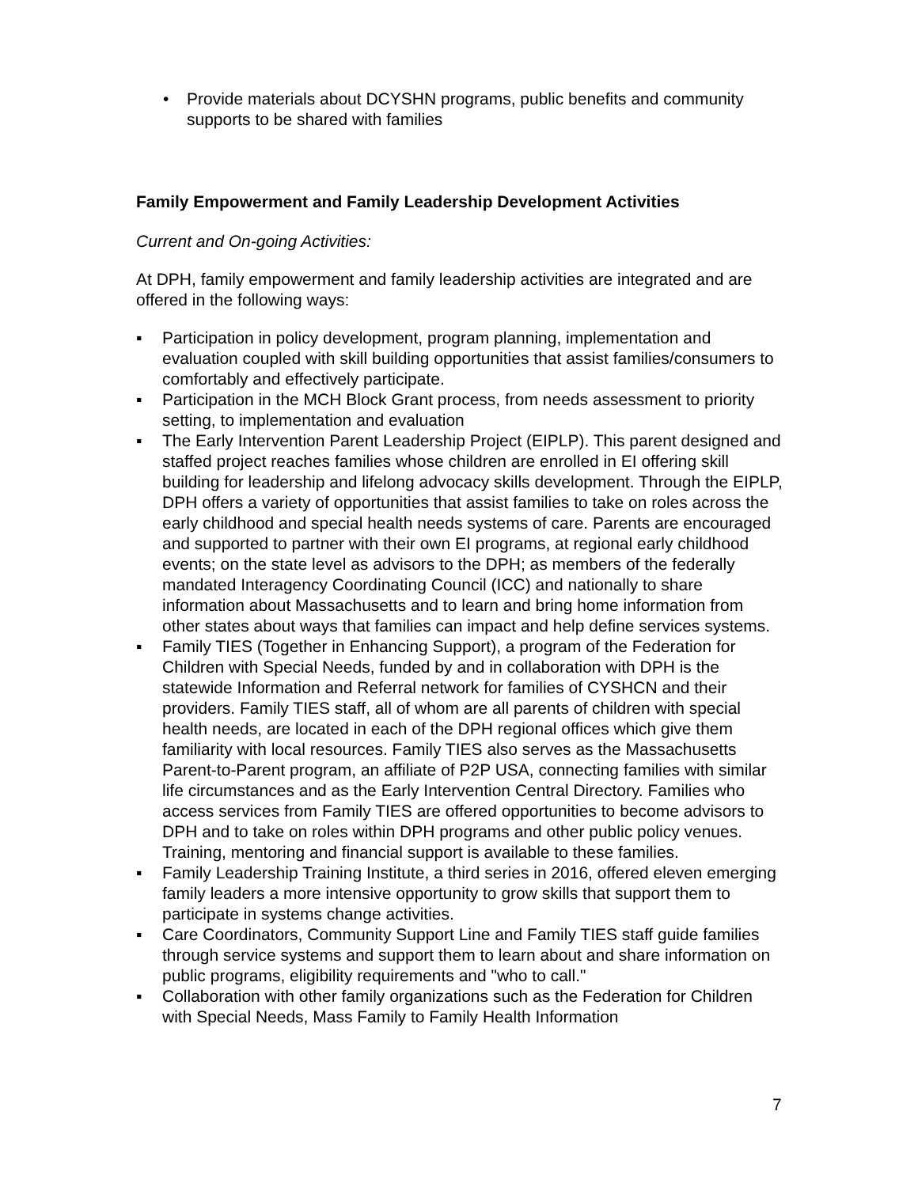• Provide materials about DCYSHN programs, public benefits and community supports to be shared with families
Family Empowerment and Family Leadership Development Activities
Current and On-going Activities:
At DPH, family empowerment and family leadership activities are integrated and are offered in the following ways:
▪ Participation in policy development, program planning, implementation and evaluation coupled with skill building opportunities that assist families/consumers to comfortably and effectively participate.
▪ Participation in the MCH Block Grant process, from needs assessment to priority setting, to implementation and evaluation
▪ The Early Intervention Parent Leadership Project (EIPLP). This parent designed and staffed project reaches families whose children are enrolled in EI offering skill building for leadership and lifelong advocacy skills development. Through the EIPLP, DPH offers a variety of opportunities that assist families to take on roles across the early childhood and special health needs systems of care. Parents are encouraged and supported to partner with their own EI programs, at regional early childhood events; on the state level as advisors to the DPH; as members of the federally mandated Interagency Coordinating Council (ICC) and nationally to share information about Massachusetts and to learn and bring home information from other states about ways that families can impact and help define services systems.
▪ Family TIES (Together in Enhancing Support), a program of the Federation for Children with Special Needs, funded by and in collaboration with DPH is the statewide Information and Referral network for families of CYSHCN and their providers. Family TIES staff, all of whom are all parents of children with special health needs, are located in each of the DPH regional offices which give them familiarity with local resources. Family TIES also serves as the Massachusetts Parent-to-Parent program, an affiliate of P2P USA, connecting families with similar life circumstances and as the Early Intervention Central Directory. Families who access services from Family TIES are offered opportunities to become advisors to DPH and to take on roles within DPH programs and other public policy venues. Training, mentoring and financial support is available to these families.
▪ Family Leadership Training Institute, a third series in 2016, offered eleven emerging family leaders a more intensive opportunity to grow skills that support them to participate in systems change activities.
▪ Care Coordinators, Community Support Line and Family TIES staff guide families through service systems and support them to learn about and share information on public programs, eligibility requirements and "who to call."
▪ Collaboration with other family organizations such as the Federation for Children with Special Needs, Mass Family to Family Health Information
7